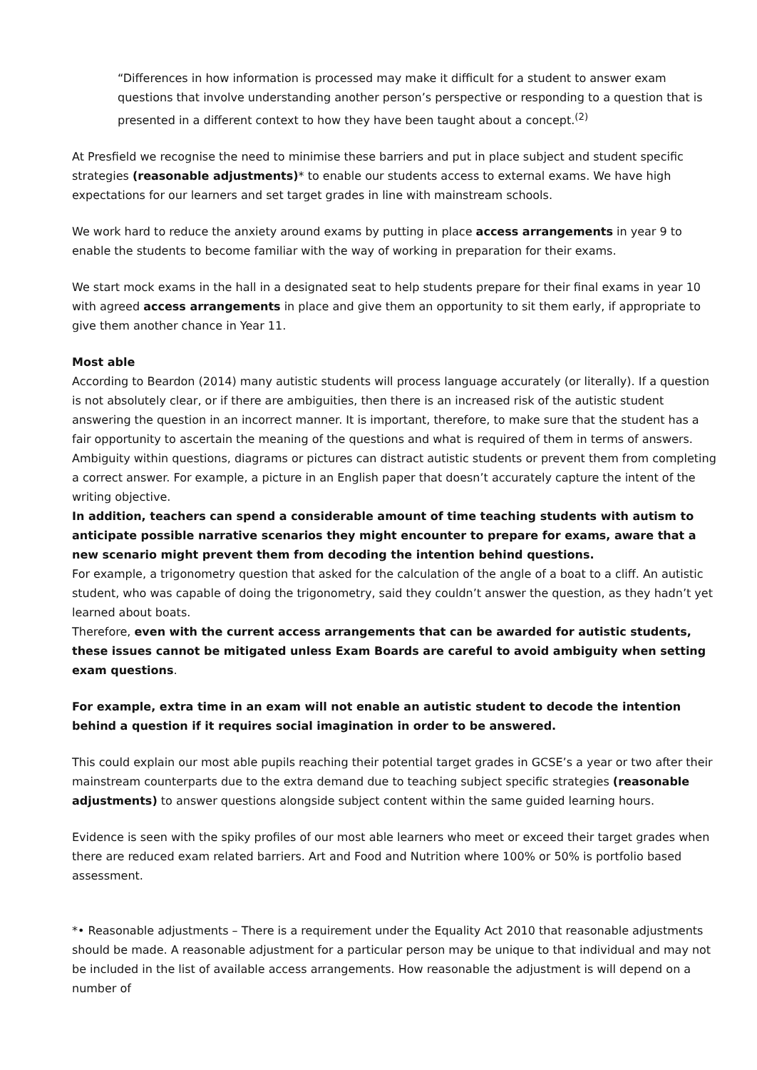“Differences in how information is processed may make it difficult for a student to answer exam questions that involve understanding another person’s perspective or responding to a question that is presented in a different context to how they have been taught about a concept.<sup>(2)</sup>
At Presfield we recognise the need to minimise these barriers and put in place subject and student specific strategies (reasonable adjustments)* to enable our students access to external exams. We have high expectations for our learners and set target grades in line with mainstream schools.
We work hard to reduce the anxiety around exams by putting in place access arrangements in year 9 to enable the students to become familiar with the way of working in preparation for their exams.
We start mock exams in the hall in a designated seat to help students prepare for their final exams in year 10 with agreed access arrangements in place and give them an opportunity to sit them early, if appropriate to give them another chance in Year 11.
Most able
According to Beardon (2014) many autistic students will process language accurately (or literally). If a question is not absolutely clear, or if there are ambiguities, then there is an increased risk of the autistic student answering the question in an incorrect manner. It is important, therefore, to make sure that the student has a fair opportunity to ascertain the meaning of the questions and what is required of them in terms of answers. Ambiguity within questions, diagrams or pictures can distract autistic students or prevent them from completing a correct answer. For example, a picture in an English paper that doesn’t accurately capture the intent of the writing objective.
In addition, teachers can spend a considerable amount of time teaching students with autism to anticipate possible narrative scenarios they might encounter to prepare for exams, aware that a new scenario might prevent them from decoding the intention behind questions.
For example, a trigonometry question that asked for the calculation of the angle of a boat to a cliff. An autistic student, who was capable of doing the trigonometry, said they couldn’t answer the question, as they hadn’t yet learned about boats.
Therefore, even with the current access arrangements that can be awarded for autistic students, these issues cannot be mitigated unless Exam Boards are careful to avoid ambiguity when setting exam questions.
For example, extra time in an exam will not enable an autistic student to decode the intention behind a question if it requires social imagination in order to be answered.
This could explain our most able pupils reaching their potential target grades in GCSE’s a year or two after their mainstream counterparts due to the extra demand due to teaching subject specific strategies (reasonable adjustments) to answer questions alongside subject content within the same guided learning hours.
Evidence is seen with the spiky profiles of our most able learners who meet or exceed their target grades when there are reduced exam related barriers. Art and Food and Nutrition where 100% or 50% is portfolio based assessment.
*• Reasonable adjustments – There is a requirement under the Equality Act 2010 that reasonable adjustments should be made. A reasonable adjustment for a particular person may be unique to that individual and may not be included in the list of available access arrangements. How reasonable the adjustment is will depend on a number of